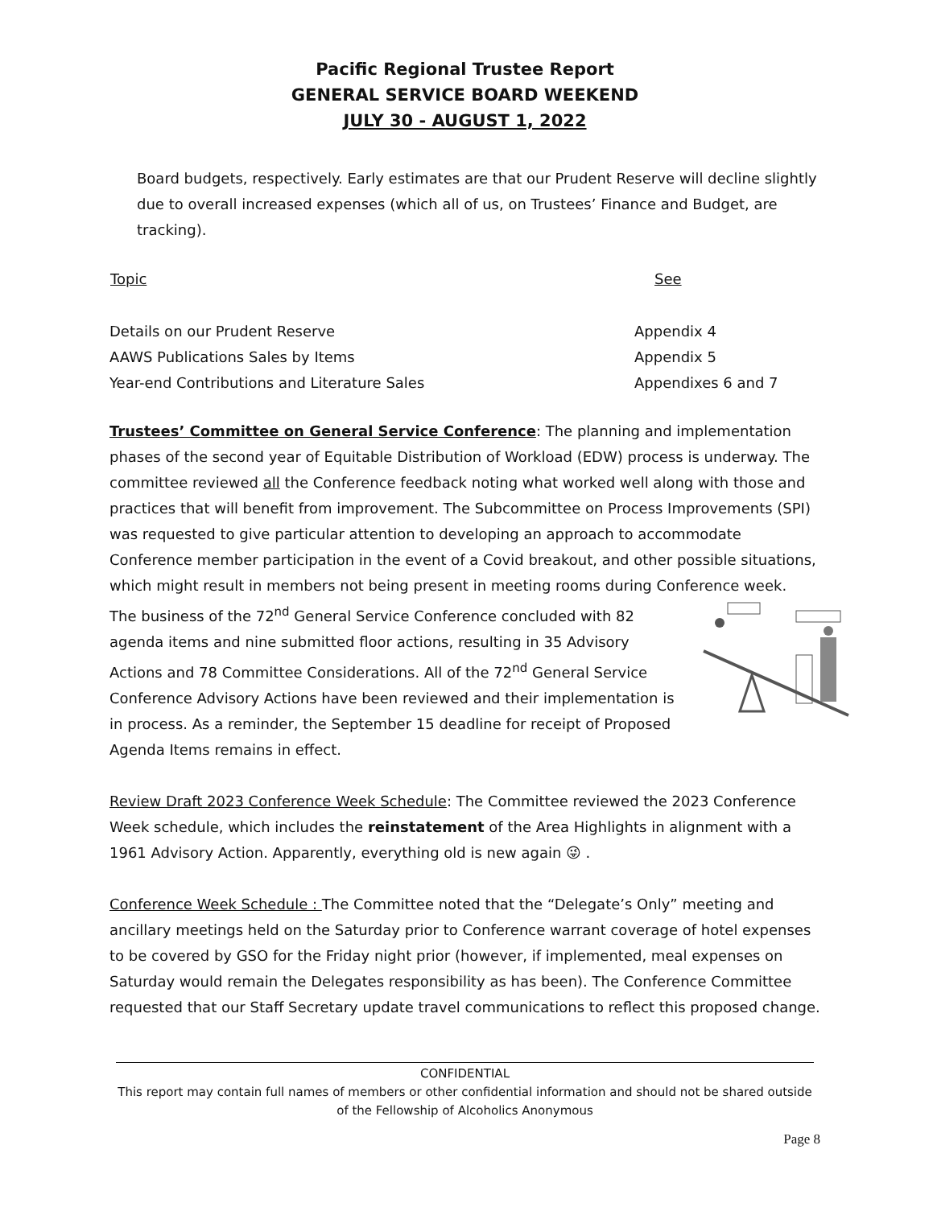Pacific Regional Trustee Report
GENERAL SERVICE BOARD WEEKEND
JULY 30 - AUGUST 1, 2022
Board budgets, respectively. Early estimates are that our Prudent Reserve will decline slightly due to overall increased expenses (which all of us, on Trustees’ Finance and Budget, are tracking).
| Topic | See |
| --- | --- |
| Details on our Prudent Reserve | Appendix 4 |
| AAWS Publications Sales by Items | Appendix 5 |
| Year-end Contributions and Literature Sales | Appendixes 6 and 7 |
Trustees’ Committee on General Service Conference: The planning and implementation phases of the second year of Equitable Distribution of Workload (EDW) process is underway. The committee reviewed all the Conference feedback noting what worked well along with those and practices that will benefit from improvement. The Subcommittee on Process Improvements (SPI) was requested to give particular attention to developing an approach to accommodate Conference member participation in the event of a Covid breakout, and other possible situations, which might result in members not being present in meeting rooms during Conference week.
The business of the 72<sup>nd</sup> General Service Conference concluded with 82 agenda items and nine submitted floor actions, resulting in 35 Advisory Actions and 78 Committee Considerations. All of the 72<sup>nd</sup> General Service Conference Advisory Actions have been reviewed and their implementation is in process. As a reminder, the September 15 deadline for receipt of Proposed Agenda Items remains in effect.
Review Draft 2023 Conference Week Schedule: The Committee reviewed the 2023 Conference Week schedule, which includes the reinstatement of the Area Highlights in alignment with a 1961 Advisory Action. Apparently, everything old is new again 😜 .
Conference Week Schedule : The Committee noted that the “Delegate’s Only” meeting and ancillary meetings held on the Saturday prior to Conference warrant coverage of hotel expenses to be covered by GSO for the Friday night prior (however, if implemented, meal expenses on Saturday would remain the Delegates responsibility as has been). The Conference Committee requested that our Staff Secretary update travel communications to reflect this proposed change.
CONFIDENTIAL
This report may contain full names of members or other confidential information and should not be shared outside of the Fellowship of Alcoholics Anonymous
Page 8